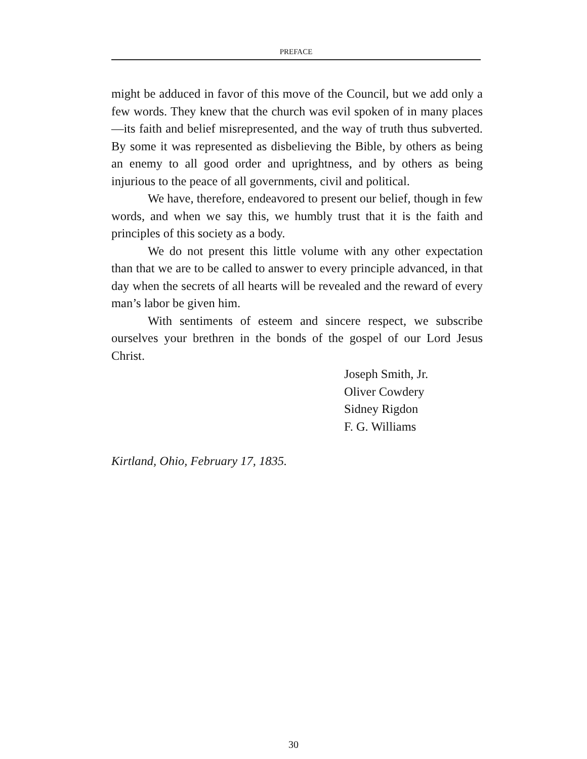PREFACE
might be adduced in favor of this move of the Council, but we add only a few words. They knew that the church was evil spoken of in many places—its faith and belief misrepresented, and the way of truth thus subverted. By some it was represented as disbelieving the Bible, by others as being an enemy to all good order and uprightness, and by others as being injurious to the peace of all governments, civil and political.
We have, therefore, endeavored to present our belief, though in few words, and when we say this, we humbly trust that it is the faith and principles of this society as a body.
We do not present this little volume with any other expectation than that we are to be called to answer to every principle advanced, in that day when the secrets of all hearts will be revealed and the reward of every man’s labor be given him.
With sentiments of esteem and sincere respect, we subscribe ourselves your brethren in the bonds of the gospel of our Lord Jesus Christ.
Joseph Smith, Jr.
Oliver Cowdery
Sidney Rigdon
F. G. Williams
Kirtland, Ohio, February 17, 1835.
30